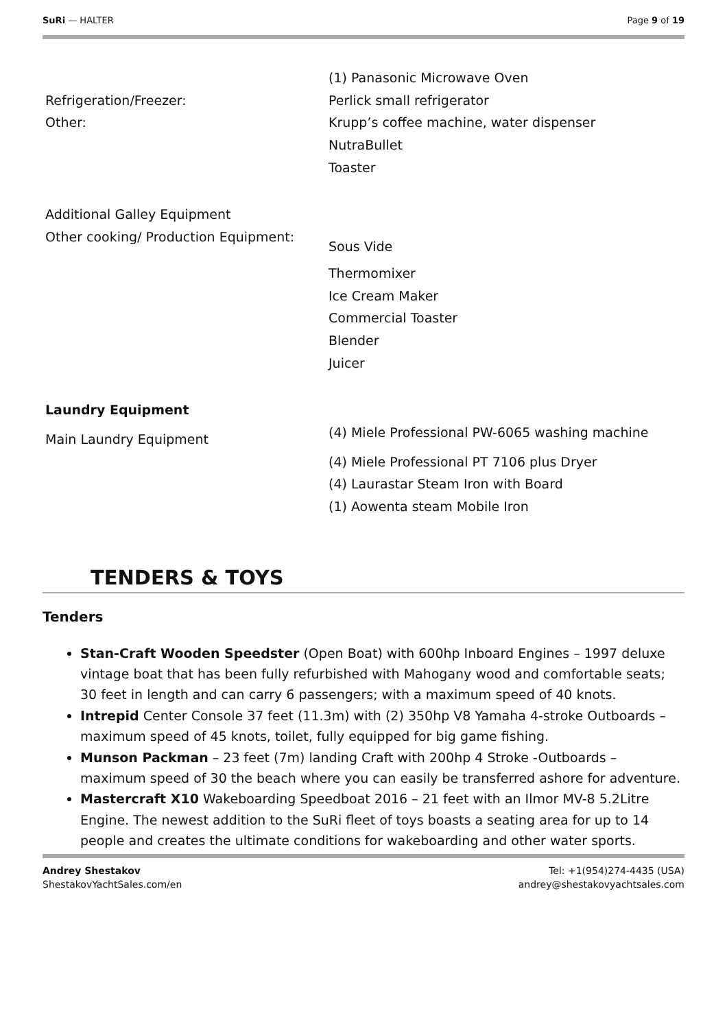SuRi — HALTER Page 9 of 19
| | (1) Panasonic Microwave Oven |
| Refrigeration/Freezer: | Perlick small refrigerator |
| Other: | Krupp’s coffee machine, water dispenser |
| | NutraBullet |
| | Toaster |
| Additional Galley Equipment | |
| Other cooking/ Production Equipment: | Sous Vide |
| | Thermomixer |
| | Ice Cream Maker |
| | Commercial Toaster |
| | Blender |
| | Juicer |
| Laundry Equipment | |
| Main Laundry Equipment | (4) Miele Professional PW-6065 washing machine |
| | (4) Miele Professional PT 7106 plus Dryer |
| | (4) Laurastar Steam Iron with Board |
| | (1) Aowenta steam Mobile Iron |
TENDERS & TOYS
Tenders
Stan-Craft Wooden Speedster (Open Boat) with 600hp Inboard Engines – 1997 deluxe vintage boat that has been fully refurbished with Mahogany wood and comfortable seats; 30 feet in length and can carry 6 passengers; with a maximum speed of 40 knots.
Intrepid Center Console 37 feet (11.3m) with (2) 350hp V8 Yamaha 4-stroke Outboards – maximum speed of 45 knots, toilet, fully equipped for big game fishing.
Munson Packman – 23 feet (7m) landing Craft with 200hp 4 Stroke -Outboards – maximum speed of 30 the beach where you can easily be transferred ashore for adventure.
Mastercraft X10 Wakeboarding Speedboat 2016 – 21 feet with an Ilmor MV-8 5.2Litre Engine. The newest addition to the SuRi fleet of toys boasts a seating area for up to 14 people and creates the ultimate conditions for wakeboarding and other water sports.
Andrey Shestakov
ShestakovYachtSales.com/en
Tel: +1(954)274-4435 (USA)
andrey@shestakovyachtsales.com